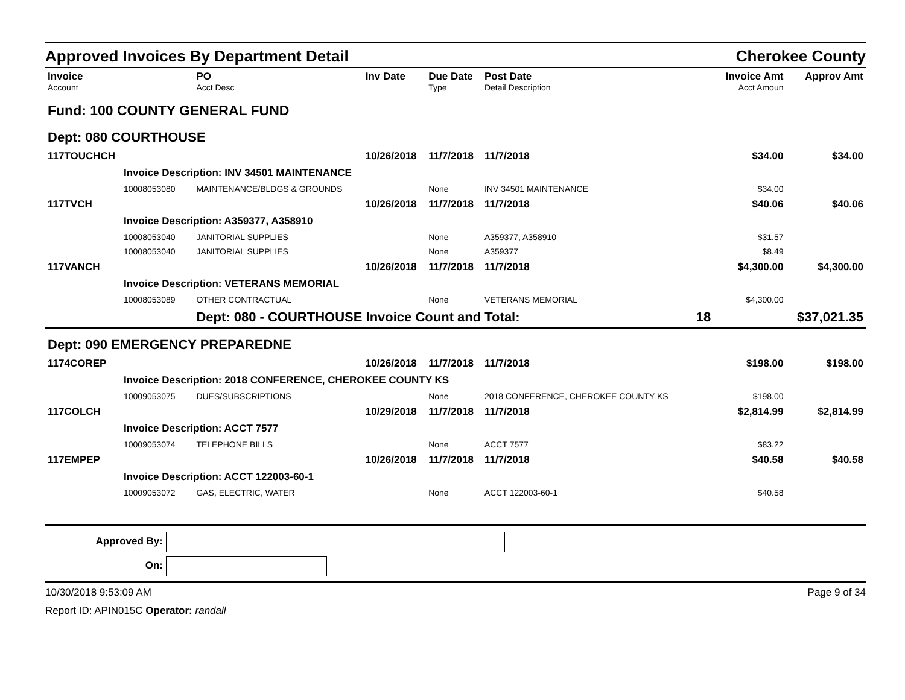Approved Invoices By Department Detail Cherokee County
| Invoice Account | PO Acct Desc | Inv Date | Due Date Type | Post Date Detail Description | | Invoice Amt Acct Amoun | Approv Amt |
| --- | --- | --- | --- | --- | --- | --- | --- |
| Fund: 100 COUNTY GENERAL FUND | | | | | | | |
| Dept: 080 COURTHOUSE | | | | | | | |
| 117TOUCHCH | | 10/26/2018 | 11/7/2018 | 11/7/2018 | | $34.00 | $34.00 |
| Invoice Description: INV 34501 MAINTENANCE | | | | | | | |
| 10008053080 | MAINTENANCE/BLDGS & GROUNDS | | None | INV 34501 MAINTENANCE | | $34.00 | |
| 117TVCH | | 10/26/2018 | 11/7/2018 | 11/7/2018 | | $40.06 | $40.06 |
| Invoice Description: A359377, A358910 | | | | | | | |
| 10008053040 | JANITORIAL SUPPLIES | | None | A359377, A358910 | | $31.57 | |
| 10008053040 | JANITORIAL SUPPLIES | | None | A359377 | | $8.49 | |
| 117VANCH | | 10/26/2018 | 11/7/2018 | 11/7/2018 | | $4,300.00 | $4,300.00 |
| Invoice Description: VETERANS MEMORIAL | | | | | | | |
| 10008053089 | OTHER CONTRACTUAL | | None | VETERANS MEMORIAL | | $4,300.00 | |
| | Dept: 080 - COURTHOUSE Invoice Count and Total: | | | | 18 | | $37,021.35 |
| Dept: 090 EMERGENCY PREPAREDNE | | | | | | | |
| 1174COREP | | 10/26/2018 | 11/7/2018 | 11/7/2018 | | $198.00 | $198.00 |
| Invoice Description: 2018 CONFERENCE, CHEROKEE COUNTY KS | | | | | | | |
| 10009053075 | DUES/SUBSCRIPTIONS | | None | 2018 CONFERENCE, CHEROKEE COUNTY KS | | $198.00 | |
| 117COLCH | | 10/29/2018 | 11/7/2018 | 11/7/2018 | | $2,814.99 | $2,814.99 |
| Invoice Description: ACCT 7577 | | | | | | | |
| 10009053074 | TELEPHONE BILLS | | None | ACCT 7577 | | $83.22 | |
| 117EMPEP | | 10/26/2018 | 11/7/2018 | 11/7/2018 | | $40.58 | $40.58 |
| Invoice Description: ACCT 122003-60-1 | | | | | | | |
| 10009053072 | GAS, ELECTRIC, WATER | | None | ACCT 122003-60-1 | | $40.58 | |
Approved By:
On:
10/30/2018 9:53:09 AM Page 9 of 34
Report ID: APIN015C Operator: randall